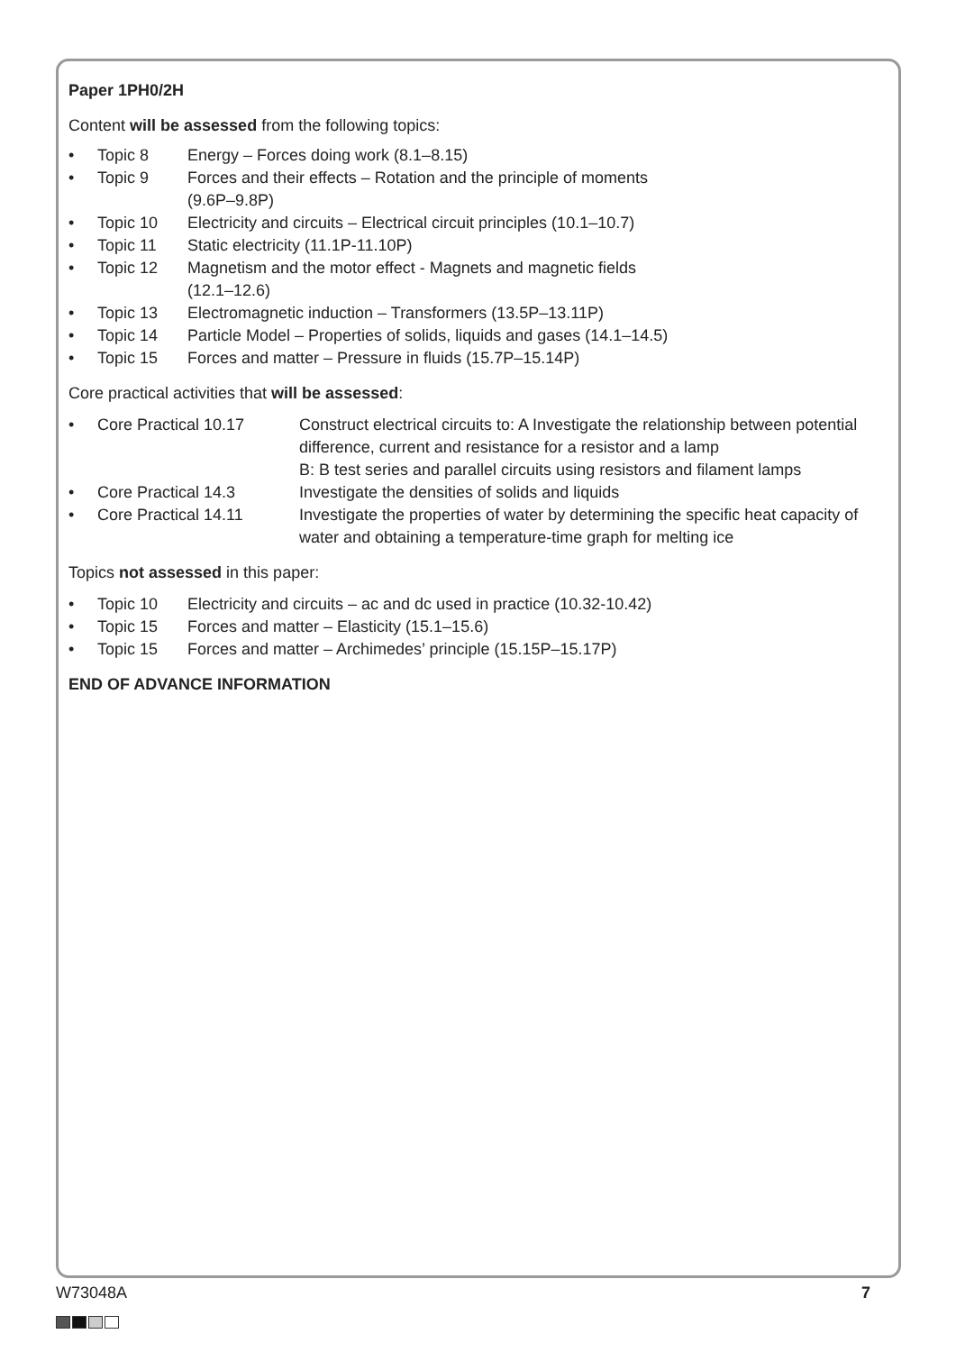Paper 1PH0/2H
Content will be assessed from the following topics:
• Topic 8 Energy – Forces doing work (8.1–8.15)
• Topic 9 Forces and their effects – Rotation and the principle of moments
(9.6P–9.8P)
• Topic 10 Electricity and circuits – Electrical circuit principles (10.1–10.7)
• Topic 11 Static electricity (11.1P-11.10P)
• Topic 12 Magnetism and the motor effect - Magnets and magnetic fields
(12.1–12.6)
• Topic 13 Electromagnetic induction – Transformers (13.5P–13.11P)
• Topic 14 Particle Model – Properties of solids, liquids and gases (14.1–14.5)
• Topic 15 Forces and matter – Pressure in fluids (15.7P–15.14P)
Core practical activities that will be assessed:
• Core Practical 10.17 Construct electrical circuits to: A Investigate the relationship between potential difference, current and resistance for a resistor and a lamp
B: B test series and parallel circuits using resistors and filament lamps
• Core Practical 14.3 Investigate the densities of solids and liquids
• Core Practical 14.11 Investigate the properties of water by determining the specific heat capacity of water and obtaining a temperature-time graph for melting ice
Topics not assessed in this paper:
• Topic 10 Electricity and circuits – ac and dc used in practice (10.32-10.42)
• Topic 15 Forces and matter – Elasticity (15.1–15.6)
• Topic 15 Forces and matter – Archimedes’ principle (15.15P–15.17P)
END OF ADVANCE INFORMATION
W73048A 7